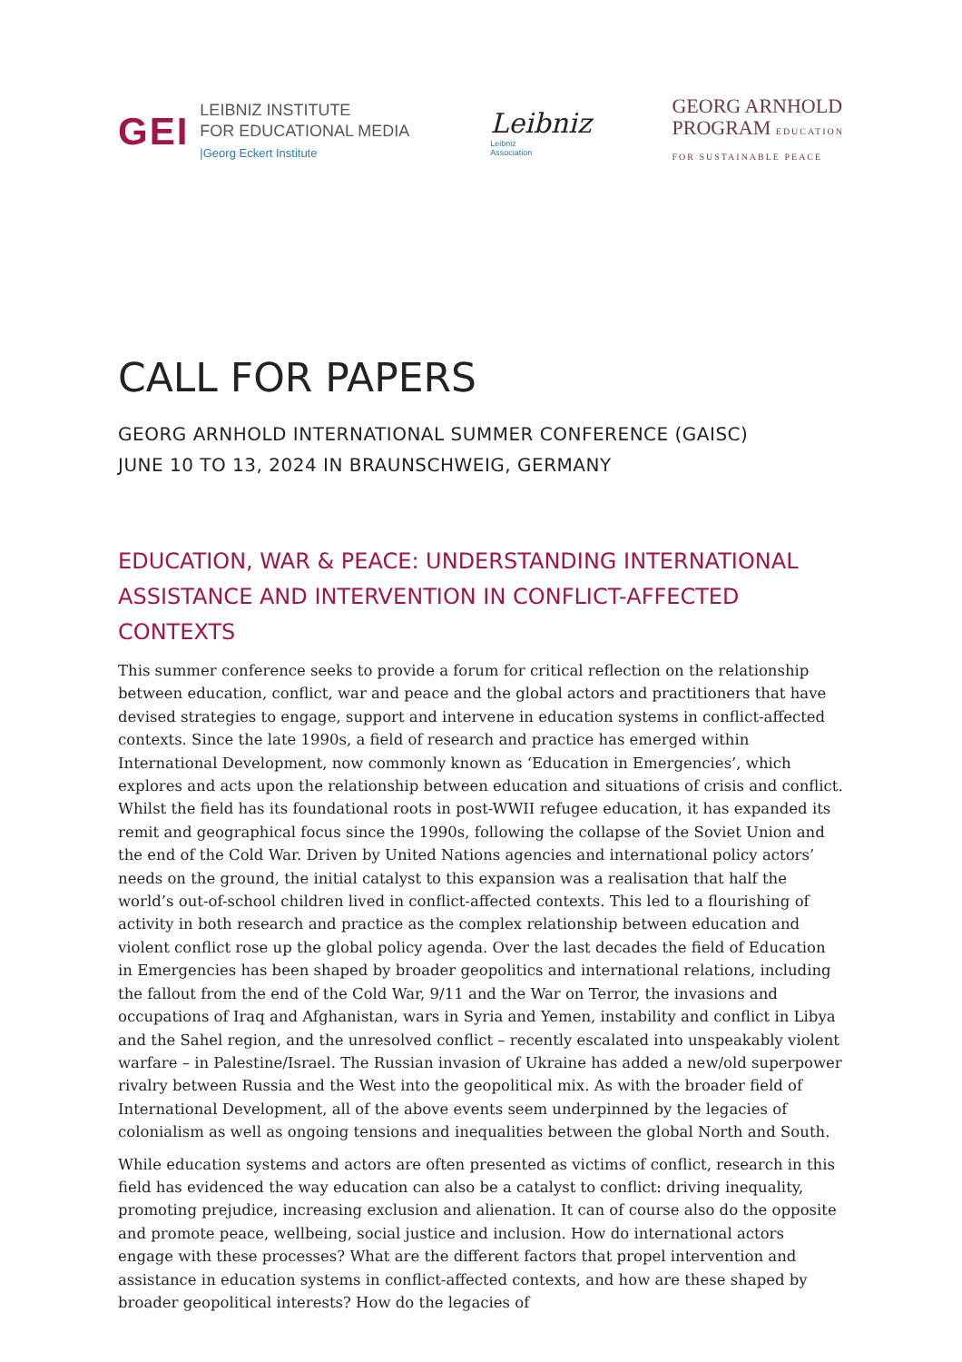GEI
LEIBNIZ INSTITUTE
FOR EDUCATIONAL MEDIA
|Georg Eckert Institute
Leibniz
Leibniz
Association
GEORG ARNHOLD
PROGRAM EDUCATION
FOR SUSTAINABLE PEACE
CALL FOR PAPERS
GEORG ARNHOLD INTERNATIONAL SUMMER CONFERENCE (GAISC)
JUNE 10 TO 13, 2024 IN BRAUNSCHWEIG, GERMANY
EDUCATION, WAR & PEACE: UNDERSTANDING INTERNATIONAL ASSISTANCE AND INTERVENTION IN CONFLICT-AFFECTED CONTEXTS
This summer conference seeks to provide a forum for critical reflection on the relationship between education, conflict, war and peace and the global actors and practitioners that have devised strategies to engage, support and intervene in education systems in conflict-affected contexts. Since the late 1990s, a field of research and practice has emerged within International Development, now commonly known as ‘Education in Emergencies’, which explores and acts upon the relationship between education and situations of crisis and conflict. Whilst the field has its foundational roots in post-WWII refugee education, it has expanded its remit and geographical focus since the 1990s, following the collapse of the Soviet Union and the end of the Cold War. Driven by United Nations agencies and international policy actors’ needs on the ground, the initial catalyst to this expansion was a realisation that half the world’s out-of-school children lived in conflict-affected contexts. This led to a flourishing of activity in both research and practice as the complex relationship between education and violent conflict rose up the global policy agenda. Over the last decades the field of Education in Emergencies has been shaped by broader geopolitics and international relations, including the fallout from the end of the Cold War, 9/11 and the War on Terror, the invasions and occupations of Iraq and Afghanistan, wars in Syria and Yemen, instability and conflict in Libya and the Sahel region, and the unresolved conflict – recently escalated into unspeakably violent warfare – in Palestine/Israel. The Russian invasion of Ukraine has added a new/old superpower rivalry between Russia and the West into the geopolitical mix. As with the broader field of International Development, all of the above events seem underpinned by the legacies of colonialism as well as ongoing tensions and inequalities between the global North and South.
While education systems and actors are often presented as victims of conflict, research in this field has evidenced the way education can also be a catalyst to conflict: driving inequality, promoting prejudice, increasing exclusion and alienation. It can of course also do the opposite and promote peace, wellbeing, social justice and inclusion. How do international actors engage with these processes? What are the different factors that propel intervention and assistance in education systems in conflict-affected contexts, and how are these shaped by broader geopolitical interests? How do the legacies of